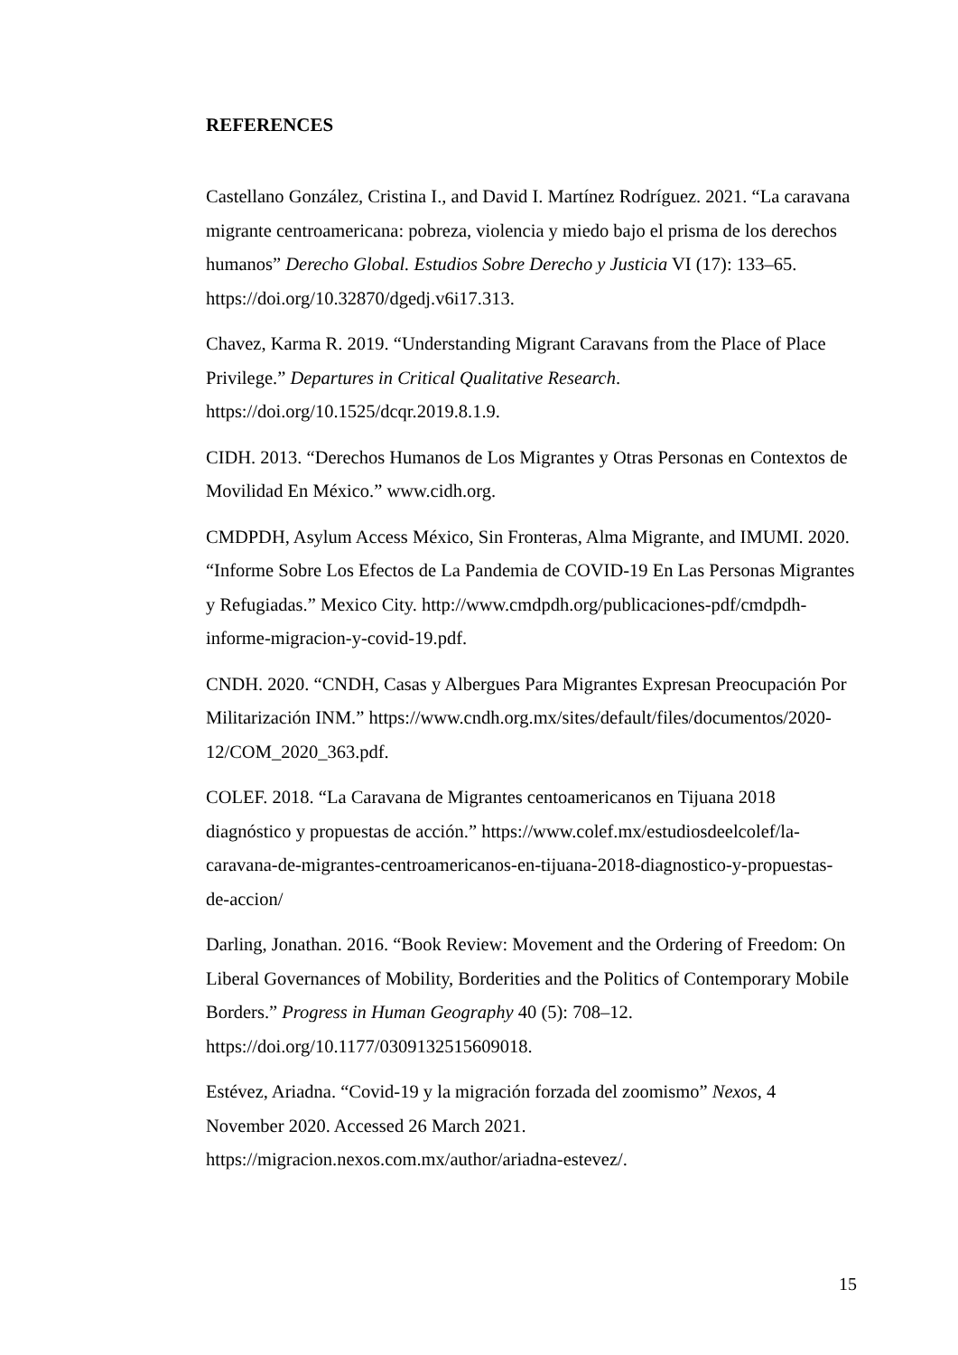REFERENCES
Castellano González, Cristina I., and David I. Martínez Rodríguez. 2021. “La caravana migrante centroamericana: pobreza, violencia y miedo bajo el prisma de los derechos humanos” Derecho Global. Estudios Sobre Derecho y Justicia VI (17): 133–65. https://doi.org/10.32870/dgedj.v6i17.313.
Chavez, Karma R. 2019. “Understanding Migrant Caravans from the Place of Place Privilege.” Departures in Critical Qualitative Research. https://doi.org/10.1525/dcqr.2019.8.1.9.
CIDH. 2013. “Derechos Humanos de Los Migrantes y Otras Personas en Contextos de Movilidad En México.” www.cidh.org.
CMDPDH, Asylum Access México, Sin Fronteras, Alma Migrante, and IMUMI. 2020. “Informe Sobre Los Efectos de La Pandemia de COVID-19 En Las Personas Migrantes y Refugiadas.” Mexico City. http://www.cmdpdh.org/publicaciones-pdf/cmdpdh-informe-migracion-y-covid-19.pdf.
CNDH. 2020. “CNDH, Casas y Albergues Para Migrantes Expresan Preocupación Por Militarización INM.” https://www.cndh.org.mx/sites/default/files/documentos/2020-12/COM_2020_363.pdf.
COLEF. 2018. “La Caravana de Migrantes centoamericanos en Tijuana 2018 diagnóstico y propuestas de acción.” https://www.colef.mx/estudiosdeelcolef/la-caravana-de-migrantes-centroamericanos-en-tijuana-2018-diagnostico-y-propuestas-de-accion/
Darling, Jonathan. 2016. “Book Review: Movement and the Ordering of Freedom: On Liberal Governances of Mobility, Borderities and the Politics of Contemporary Mobile Borders.” Progress in Human Geography 40 (5): 708–12. https://doi.org/10.1177/0309132515609018.
Estévez, Ariadna. “Covid-19 y la migración forzada del zoomismo” Nexos, 4 November 2020. Accessed 26 March 2021. https://migracion.nexos.com.mx/author/ariadna-estevez/.
15